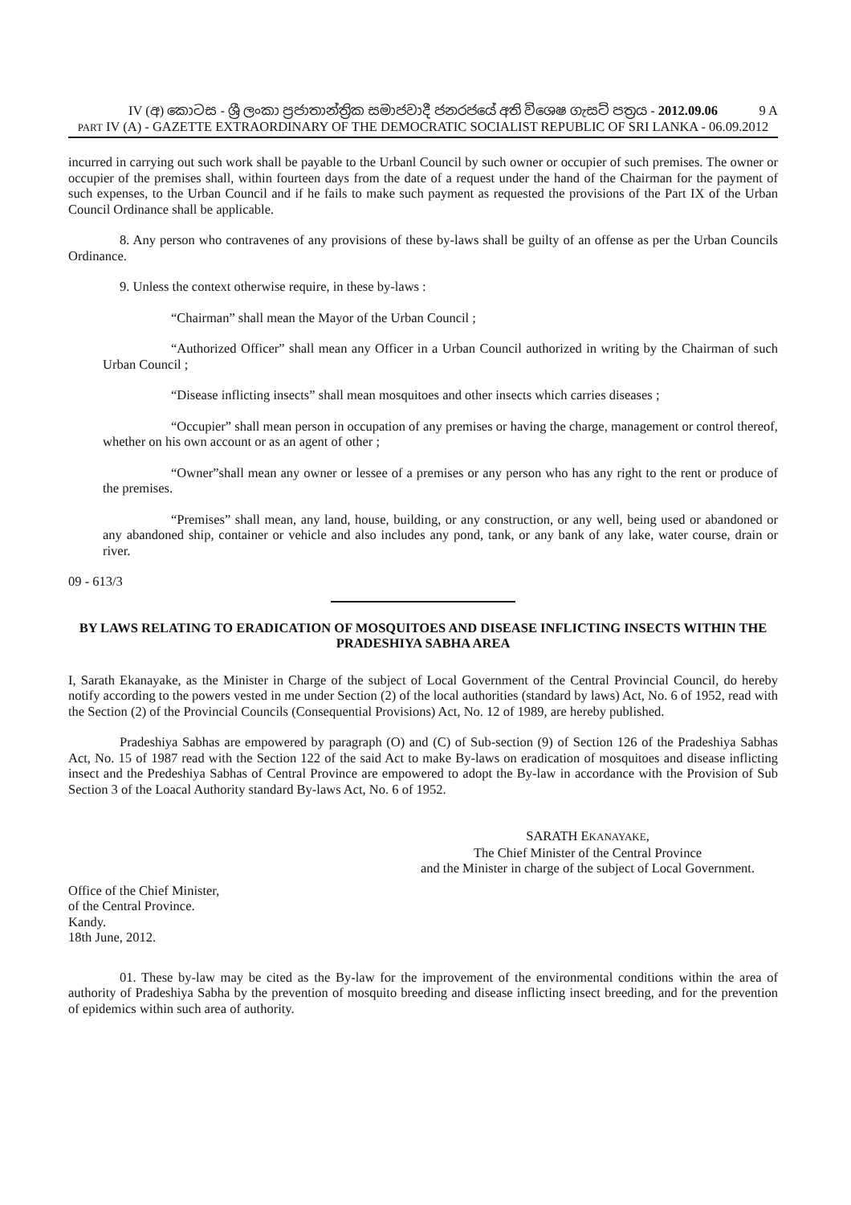IV (අ) කොටස - ශ්‍රී ලංකා ප්‍රජාතාන්ත්‍රික සමාජවාදී ජනරජයේ අති විශෙෂ ගැසට් පත්‍රය - 2012.09.06
9 A
PART IV (A) - GAZETTE EXTRAORDINARY OF THE DEMOCRATIC SOCIALIST REPUBLIC OF SRI LANKA - 06.09.2012
incurred in carrying out such work shall be payable to the Urbanl Council by such owner or occupier of such premises. The owner or occupier of the premises shall, within fourteen days from the date of a request under the hand of the Chairman for the payment of such expenses, to the Urban Council and if he fails to make such payment as requested the provisions of the Part IX of the Urban Council Ordinance shall be applicable.
8. Any person who contravenes of any provisions of these by-laws shall be guilty of an offense as per the Urban Councils Ordinance.
9. Unless the context otherwise require, in these by-laws :
“Chairman” shall mean the Mayor of the Urban Council ;
“Authorized Officer” shall mean any Officer in a Urban Council authorized in writing by the Chairman of such Urban Council ;
“Disease inflicting insects” shall mean mosquitoes and other insects which carries diseases ;
“Occupier” shall mean person in occupation of any premises or having the charge, management or control thereof, whether on his own account or as an agent of other ;
“Owner”shall mean any owner or lessee of a premises or any person who has any right to the rent or produce of the premises.
“Premises” shall mean, any land, house, building, or any construction, or any well, being used or abandoned or any abandoned ship, container or vehicle and also includes any pond, tank, or any bank of any lake, water course, drain or river.
09 - 613/3
BY LAWS RELATING TO ERADICATION OF MOSQUITOES AND DISEASE INFLICTING INSECTS WITHIN THE PRADESHIYA SABHA AREA
I, Sarath Ekanayake, as the Minister in Charge of the subject of Local Government of the Central Provincial Council, do hereby notify according to the powers vested in me under Section (2) of the local authorities (standard by laws) Act, No. 6 of 1952, read with the Section (2) of the Provincial Councils (Consequential Provisions) Act, No. 12 of 1989, are hereby published.
Pradeshiya Sabhas are empowered by paragraph (O) and (C) of Sub-section (9) of Section 126 of the Pradeshiya Sabhas Act, No. 15 of 1987 read with the Section 122 of the said Act to make By-laws on eradication of mosquitoes and disease inflicting insect and the Predeshiya Sabhas of Central Province are empowered to adopt the By-law in accordance with the Provision of Sub Section 3 of the Loacal Authority standard By-laws Act, No. 6 of 1952.
SARATH EKANAYAKE,
The Chief Minister of the Central Province
and the Minister in charge of the subject of Local Government.
Office of the Chief Minister,
of the Central Province.
Kandy.
18th June, 2012.
01. These by-law may be cited as the By-law for the improvement of the environmental conditions within the area of authority of Pradeshiya Sabha by the prevention of mosquito breeding and disease inflicting insect breeding, and for the prevention of epidemics within such area of authority.